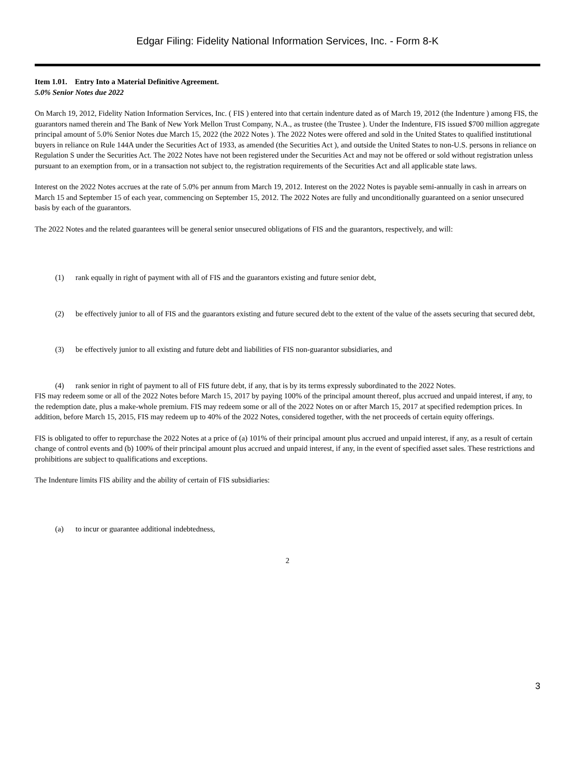Edgar Filing: Fidelity National Information Services, Inc. - Form 8-K
Item 1.01. Entry Into a Material Definitive Agreement.
5.0% Senior Notes due 2022
On March 19, 2012, Fidelity Nation Information Services, Inc. ( FIS ) entered into that certain indenture dated as of March 19, 2012 (the Indenture ) among FIS, the guarantors named therein and The Bank of New York Mellon Trust Company, N.A., as trustee (the Trustee ). Under the Indenture, FIS issued $700 million aggregate principal amount of 5.0% Senior Notes due March 15, 2022 (the 2022 Notes ). The 2022 Notes were offered and sold in the United States to qualified institutional buyers in reliance on Rule 144A under the Securities Act of 1933, as amended (the Securities Act ), and outside the United States to non-U.S. persons in reliance on Regulation S under the Securities Act. The 2022 Notes have not been registered under the Securities Act and may not be offered or sold without registration unless pursuant to an exemption from, or in a transaction not subject to, the registration requirements of the Securities Act and all applicable state laws.
Interest on the 2022 Notes accrues at the rate of 5.0% per annum from March 19, 2012. Interest on the 2022 Notes is payable semi-annually in cash in arrears on March 15 and September 15 of each year, commencing on September 15, 2012. The 2022 Notes are fully and unconditionally guaranteed on a senior unsecured basis by each of the guarantors.
The 2022 Notes and the related guarantees will be general senior unsecured obligations of FIS and the guarantors, respectively, and will:
(1) rank equally in right of payment with all of FIS and the guarantors existing and future senior debt,
(2) be effectively junior to all of FIS and the guarantors existing and future secured debt to the extent of the value of the assets securing that secured debt,
(3) be effectively junior to all existing and future debt and liabilities of FIS non-guarantor subsidiaries, and
(4) rank senior in right of payment to all of FIS future debt, if any, that is by its terms expressly subordinated to the 2022 Notes.
FIS may redeem some or all of the 2022 Notes before March 15, 2017 by paying 100% of the principal amount thereof, plus accrued and unpaid interest, if any, to the redemption date, plus a make-whole premium. FIS may redeem some or all of the 2022 Notes on or after March 15, 2017 at specified redemption prices. In addition, before March 15, 2015, FIS may redeem up to 40% of the 2022 Notes, considered together, with the net proceeds of certain equity offerings.
FIS is obligated to offer to repurchase the 2022 Notes at a price of (a) 101% of their principal amount plus accrued and unpaid interest, if any, as a result of certain change of control events and (b) 100% of their principal amount plus accrued and unpaid interest, if any, in the event of specified asset sales. These restrictions and prohibitions are subject to qualifications and exceptions.
The Indenture limits FIS ability and the ability of certain of FIS subsidiaries:
(a) to incur or guarantee additional indebtedness,
2
3